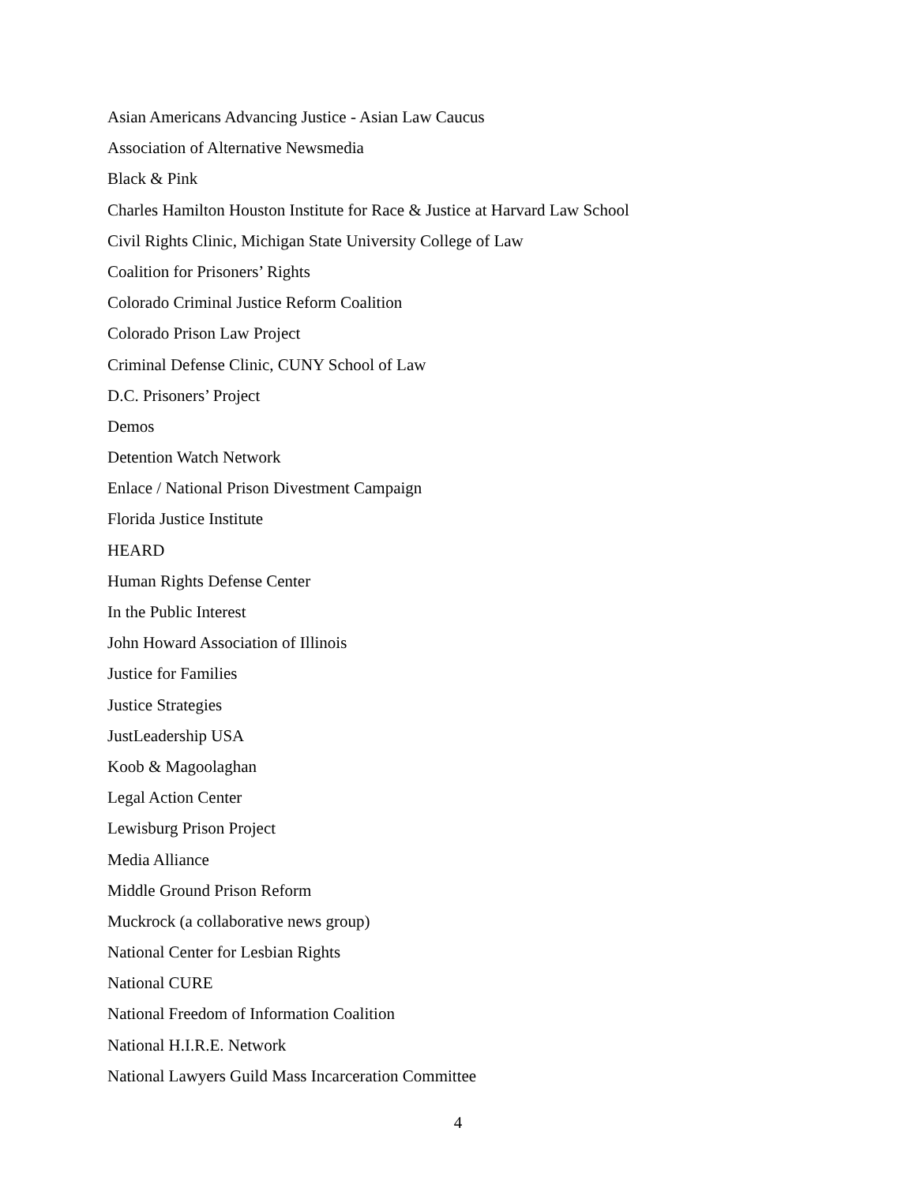Asian Americans Advancing Justice - Asian Law Caucus
Association of Alternative Newsmedia
Black & Pink
Charles Hamilton Houston Institute for Race & Justice at Harvard Law School
Civil Rights Clinic, Michigan State University College of Law
Coalition for Prisoners’ Rights
Colorado Criminal Justice Reform Coalition
Colorado Prison Law Project
Criminal Defense Clinic, CUNY School of Law
D.C. Prisoners’ Project
Demos
Detention Watch Network
Enlace / National Prison Divestment Campaign
Florida Justice Institute
HEARD
Human Rights Defense Center
In the Public Interest
John Howard Association of Illinois
Justice for Families
Justice Strategies
JustLeadership USA
Koob & Magoolaghan
Legal Action Center
Lewisburg Prison Project
Media Alliance
Middle Ground Prison Reform
Muckrock (a collaborative news group)
National Center for Lesbian Rights
National CURE
National Freedom of Information Coalition
National H.I.R.E. Network
National Lawyers Guild Mass Incarceration Committee
4